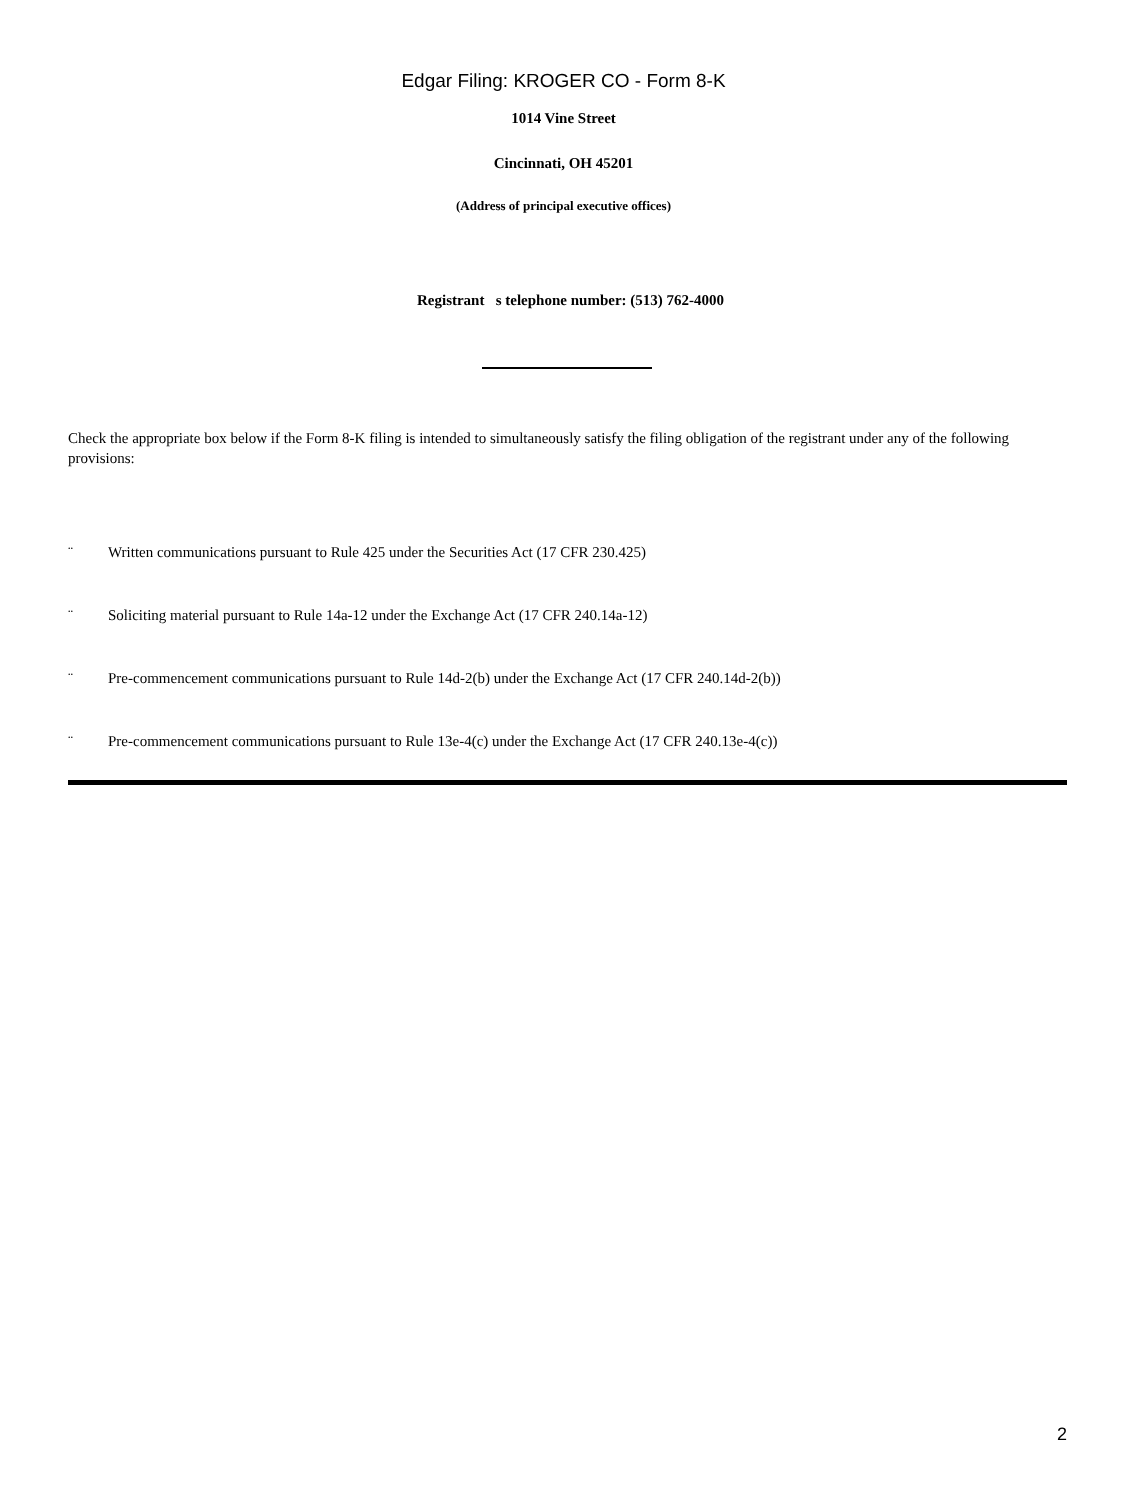Edgar Filing: KROGER CO - Form 8-K
1014 Vine Street
Cincinnati, OH 45201
(Address of principal executive offices)
Registrant s telephone number: (513) 762-4000
Check the appropriate box below if the Form 8-K filing is intended to simultaneously satisfy the filing obligation of the registrant under any of the following provisions:
¨ Written communications pursuant to Rule 425 under the Securities Act (17 CFR 230.425)
¨ Soliciting material pursuant to Rule 14a-12 under the Exchange Act (17 CFR 240.14a-12)
¨ Pre-commencement communications pursuant to Rule 14d-2(b) under the Exchange Act (17 CFR 240.14d-2(b))
¨ Pre-commencement communications pursuant to Rule 13e-4(c) under the Exchange Act (17 CFR 240.13e-4(c))
2